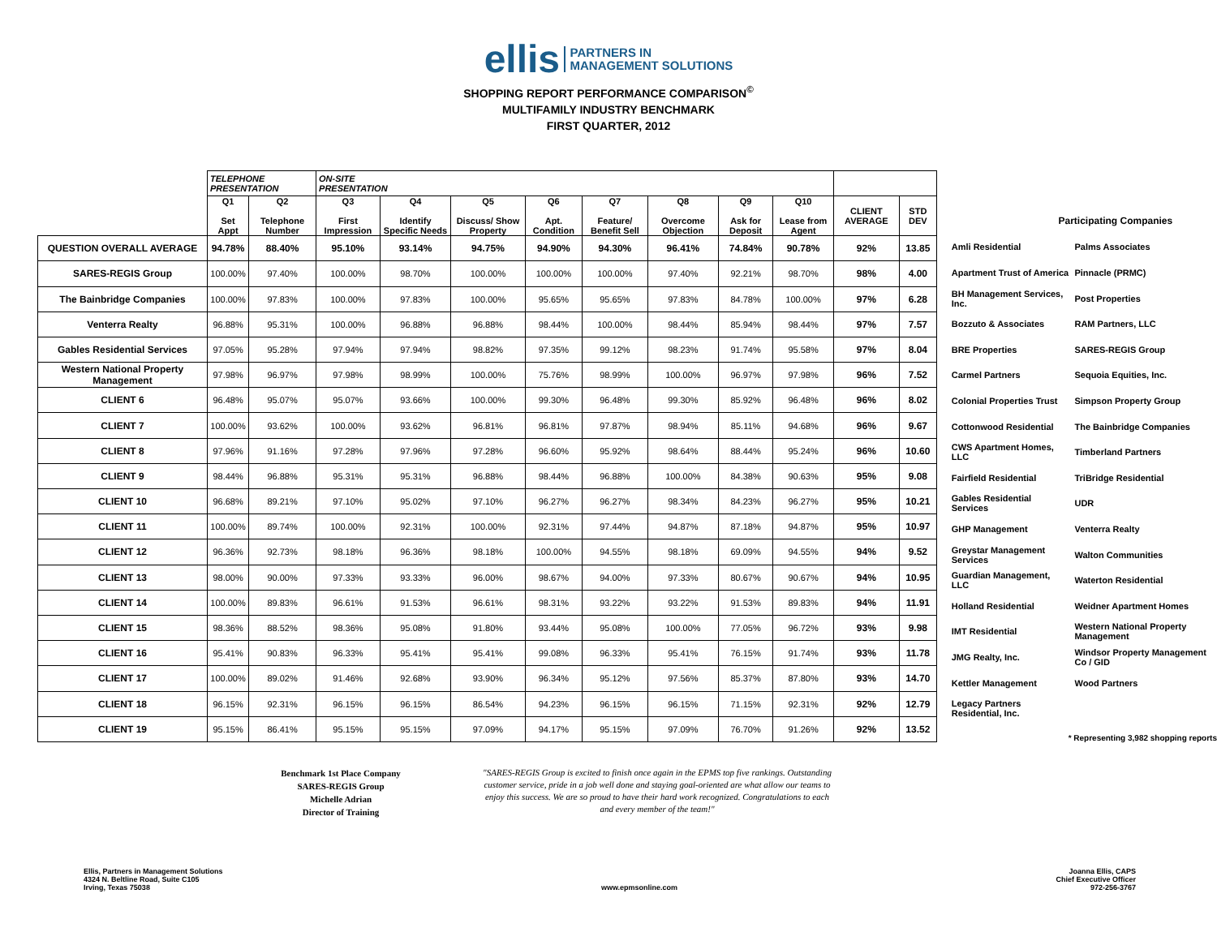ellis PARTNERS IN
MANAGEMENT SOLUTIONS
SHOPPING REPORT PERFORMANCE COMPARISON<sup>©</sup>
MULTIFAMILY INDUSTRY BENCHMARK
FIRST QUARTER, 2012
| | TELEPHONE PRESENTATION | | ON-SITE PRESENTATION | | | | | | | | | |
| | Q1 Set Appt | Q2 Telephone Number | Q3 First Impression | Q4 Identify Specific Needs | Q5 Discuss/ Show Property | Q6 Apt. Condition | Q7 Feature/ Benefit Sell | Q8 Overcome Objection | Q9 Ask for Deposit | Q10 Lease from Agent | CLIENT AVERAGE | STD DEV |
| QUESTION OVERALL AVERAGE | 94.78% | 88.40% | 95.10% | 93.14% | 94.75% | 94.90% | 94.30% | 96.41% | 74.84% | 90.78% | 92% | 13.85 |
| SARES-REGIS Group | 100.00% | 97.40% | 100.00% | 98.70% | 100.00% | 100.00% | 100.00% | 97.40% | 92.21% | 98.70% | 98% | 4.00 |
| The Bainbridge Companies | 100.00% | 97.83% | 100.00% | 97.83% | 100.00% | 95.65% | 95.65% | 97.83% | 84.78% | 100.00% | 97% | 6.28 |
| Venterra Realty | 96.88% | 95.31% | 100.00% | 96.88% | 96.88% | 98.44% | 100.00% | 98.44% | 85.94% | 98.44% | 97% | 7.57 |
| Gables Residential Services | 97.05% | 95.28% | 97.94% | 97.94% | 98.82% | 97.35% | 99.12% | 98.23% | 91.74% | 95.58% | 97% | 8.04 |
| Western National Property Management | 97.98% | 96.97% | 97.98% | 98.99% | 100.00% | 75.76% | 98.99% | 100.00% | 96.97% | 97.98% | 96% | 7.52 |
| CLIENT 6 | 96.48% | 95.07% | 95.07% | 93.66% | 100.00% | 99.30% | 96.48% | 99.30% | 85.92% | 96.48% | 96% | 8.02 |
| CLIENT 7 | 100.00% | 93.62% | 100.00% | 93.62% | 96.81% | 96.81% | 97.87% | 98.94% | 85.11% | 94.68% | 96% | 9.67 |
| CLIENT 8 | 97.96% | 91.16% | 97.28% | 97.96% | 97.28% | 96.60% | 95.92% | 98.64% | 88.44% | 95.24% | 96% | 10.60 |
| CLIENT 9 | 98.44% | 96.88% | 95.31% | 95.31% | 96.88% | 98.44% | 96.88% | 100.00% | 84.38% | 90.63% | 95% | 9.08 |
| CLIENT 10 | 96.68% | 89.21% | 97.10% | 95.02% | 97.10% | 96.27% | 96.27% | 98.34% | 84.23% | 96.27% | 95% | 10.21 |
| CLIENT 11 | 100.00% | 89.74% | 100.00% | 92.31% | 100.00% | 92.31% | 97.44% | 94.87% | 87.18% | 94.87% | 95% | 10.97 |
| CLIENT 12 | 96.36% | 92.73% | 98.18% | 96.36% | 98.18% | 100.00% | 94.55% | 98.18% | 69.09% | 94.55% | 94% | 9.52 |
| CLIENT 13 | 98.00% | 90.00% | 97.33% | 93.33% | 96.00% | 98.67% | 94.00% | 97.33% | 80.67% | 90.67% | 94% | 10.95 |
| CLIENT 14 | 100.00% | 89.83% | 96.61% | 91.53% | 96.61% | 98.31% | 93.22% | 93.22% | 91.53% | 89.83% | 94% | 11.91 |
| CLIENT 15 | 98.36% | 88.52% | 98.36% | 95.08% | 91.80% | 93.44% | 95.08% | 100.00% | 77.05% | 96.72% | 93% | 9.98 |
| CLIENT 16 | 95.41% | 90.83% | 96.33% | 95.41% | 95.41% | 99.08% | 96.33% | 95.41% | 76.15% | 91.74% | 93% | 11.78 |
| CLIENT 17 | 100.00% | 89.02% | 91.46% | 92.68% | 93.90% | 96.34% | 95.12% | 97.56% | 85.37% | 87.80% | 93% | 14.70 |
| CLIENT 18 | 96.15% | 92.31% | 96.15% | 96.15% | 86.54% | 94.23% | 96.15% | 96.15% | 71.15% | 92.31% | 92% | 12.79 |
| CLIENT 19 | 95.15% | 86.41% | 95.15% | 95.15% | 97.09% | 94.17% | 95.15% | 97.09% | 76.70% | 91.26% | 92% | 13.52 |
Participating Companies
| Amli Residential | Palms Associates |
| Apartment Trust of America | Pinnacle (PRMC) |
| BH Management Services, Inc. | Post Properties |
| Bozzuto & Associates | RAM Partners, LLC |
| BRE Properties | SARES-REGIS Group |
| Carmel Partners | Sequoia Equities, Inc. |
| Colonial Properties Trust | Simpson Property Group |
| Cottonwood Residential | The Bainbridge Companies |
| CWS Apartment Homes, LLC | Timberland Partners |
| Fairfield Residential | TriBridge Residential |
| Gables Residential Services | UDR |
| GHP Management | Venterra Realty |
| Greystar Management Services | Walton Communities |
| Guardian Management, LLC | Waterton Residential |
| Holland Residential | Weidner Apartment Homes |
| IMT Residential | Western National Property Management |
| JMG Realty, Inc. | Windsor Property Management Co / GID |
| Kettler Management | Wood Partners |
| Legacy Partners Residential, Inc. | |
* Representing 3,982 shopping reports
Benchmark 1st Place Company
SARES-REGIS Group
Michelle Adrian
Director of Training
"SARES-REGIS Group is excited to finish once again in the EPMS top five rankings. Outstanding customer service, pride in a job well done and staying goal-oriented are what allow our teams to enjoy this success. We are so proud to have their hard work recognized. Congratulations to each and every member of the team!"
Ellis, Partners in Management Solutions
4324 N. Beltline Road, Suite C105
Irving, Texas 75038
www.epmsonline.com Joanna Ellis, CAPS
Chief Executive Officer
972-256-3767